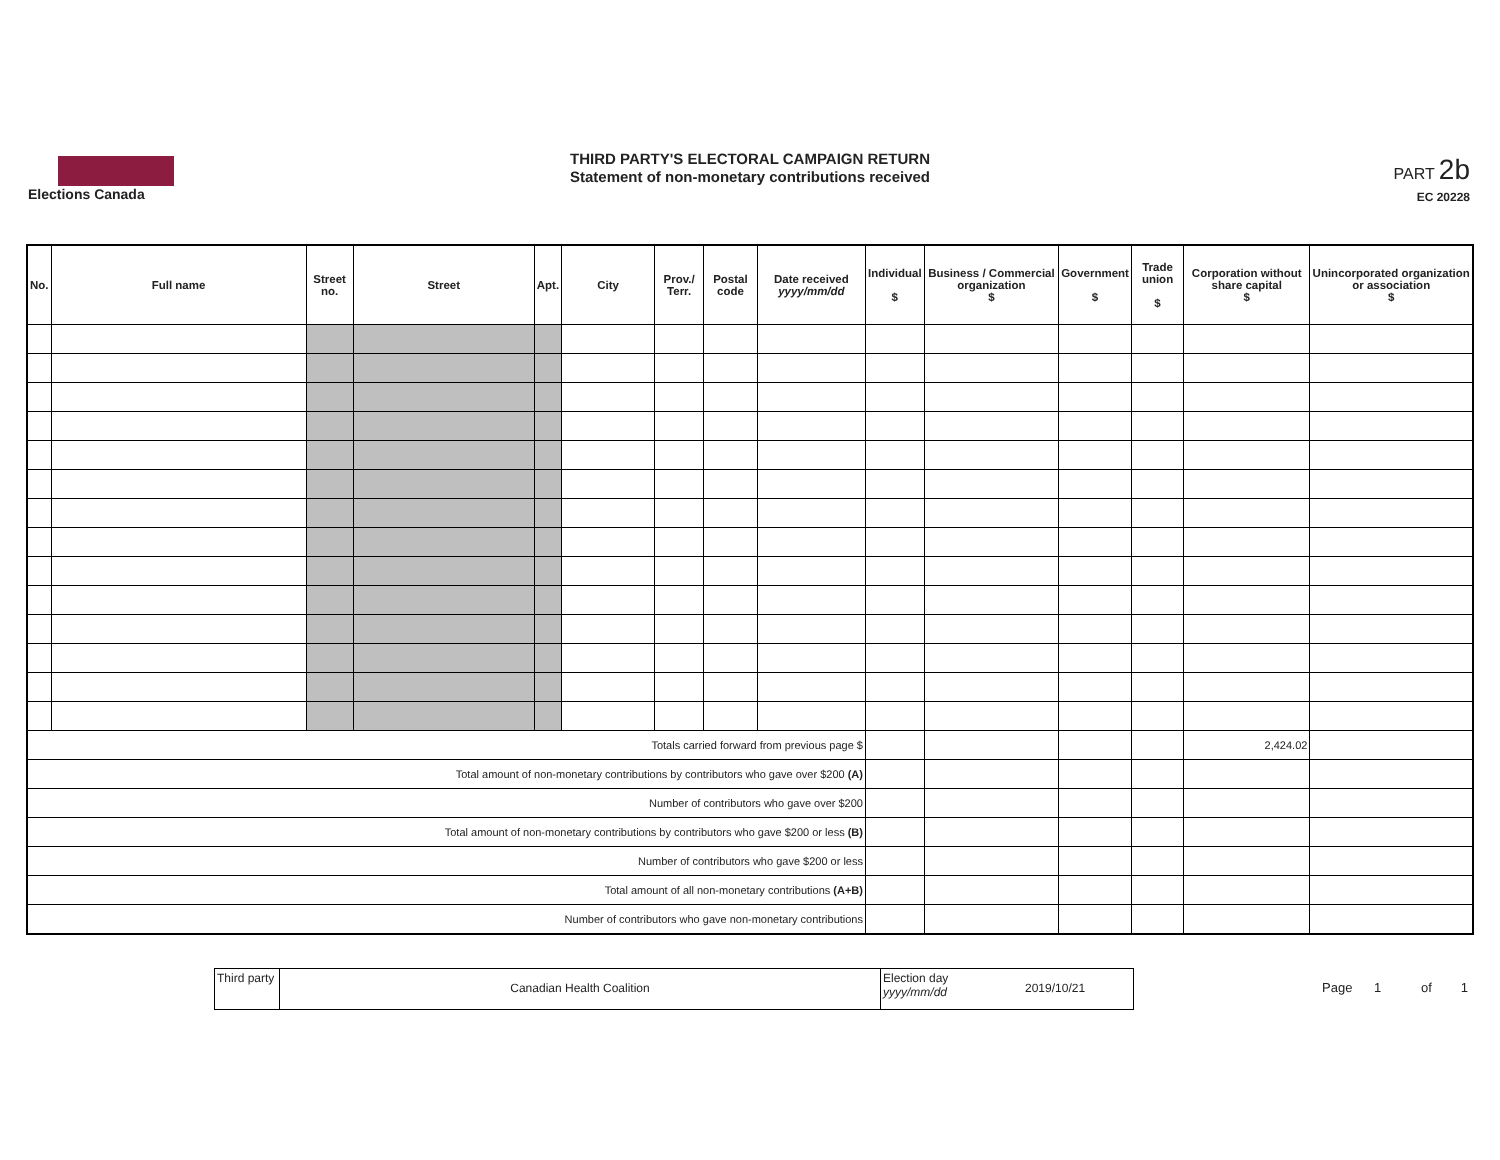Elections Canada
THIRD PARTY'S ELECTORAL CAMPAIGN RETURN
Statement of non-monetary contributions received
PART 2b
EC 20228
| No. | Full name | Street no. | Street | Apt. | City | Prov./ Terr. | Postal code | Date received yyyy/mm/dd | Individual $ | Business / Commercial organization $ | Government $ | Trade union $ | Corporation without share capital $ | Unincorporated organization or association $ |
| --- | --- | --- | --- | --- | --- | --- | --- | --- | --- | --- | --- | --- | --- | --- |
| Totals carried forward from previous page $ | | | | | | | | | | | | | 2,424.02 | |
| Total amount of non-monetary contributions by contributors who gave over $200 (A) | | | | | | | | | | | | | | |
| Number of contributors who gave over $200 | | | | | | | | | | | | | | |
| Total amount of non-monetary contributions by contributors who gave $200 or less (B) | | | | | | | | | | | | | | |
| Number of contributors who gave $200 or less | | | | | | | | | | | | | | |
| Total amount of all non-monetary contributions (A+B) | | | | | | | | | | | | | | |
| Number of contributors who gave non-monetary contributions | | | | | | | | | | | | | | |
Third party
Canadian Health Coalition
Election day yyyy/mm/dd
2019/10/21
Page 1 of 1